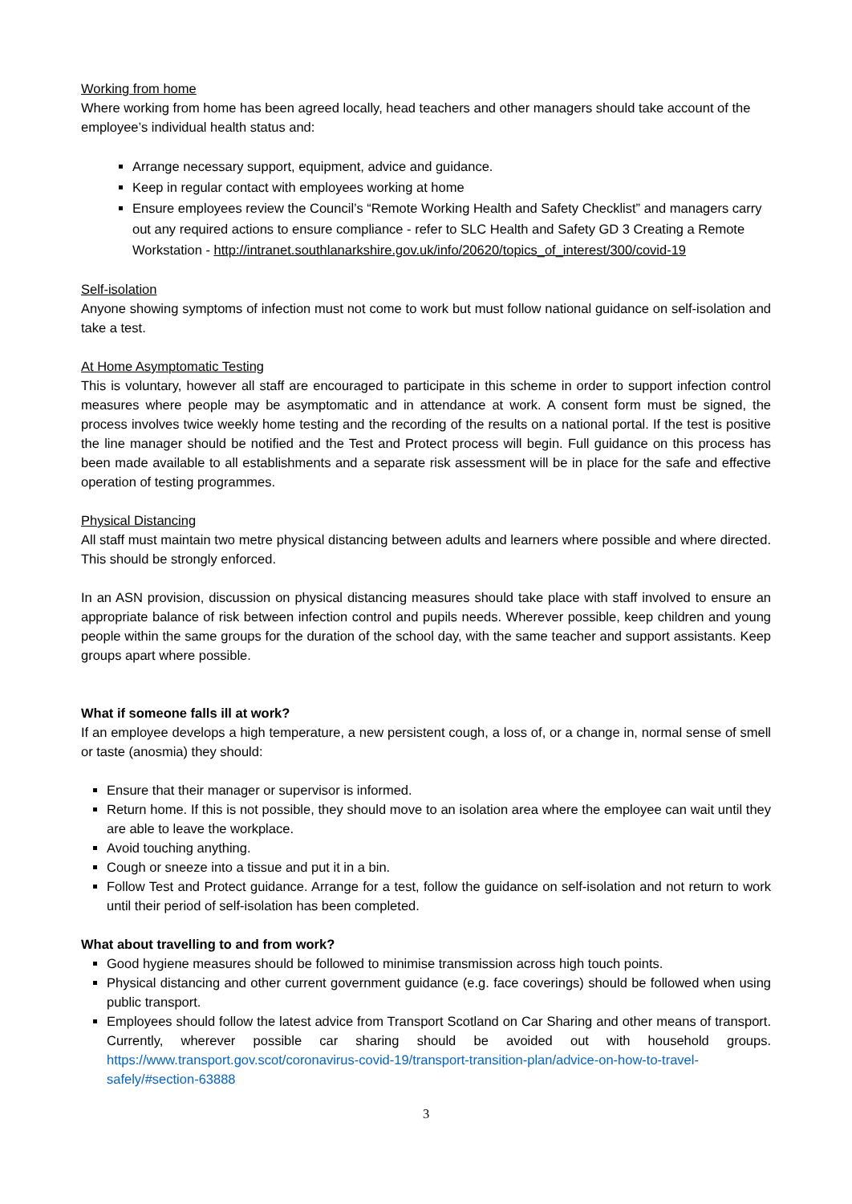Working from home
Where working from home has been agreed locally, head teachers and other managers should take account of the employee’s individual health status and:
Arrange necessary support, equipment, advice and guidance.
Keep in regular contact with employees working at home
Ensure employees review the Council’s “Remote Working Health and Safety Checklist” and managers carry out any required actions to ensure compliance - refer to SLC Health and Safety GD 3 Creating a Remote Workstation - http://intranet.southlanarkshire.gov.uk/info/20620/topics_of_interest/300/covid-19
Self-isolation
Anyone showing symptoms of infection must not come to work but must follow national guidance on self-isolation and take a test.
At Home Asymptomatic Testing
This is voluntary, however all staff are encouraged to participate in this scheme in order to support infection control measures where people may be asymptomatic and in attendance at work. A consent form must be signed, the process involves twice weekly home testing and the recording of the results on a national portal. If the test is positive the line manager should be notified and the Test and Protect process will begin. Full guidance on this process has been made available to all establishments and a separate risk assessment will be in place for the safe and effective operation of testing programmes.
Physical Distancing
All staff must maintain two metre physical distancing between adults and learners where possible and where directed. This should be strongly enforced.
In an ASN provision, discussion on physical distancing measures should take place with staff involved to ensure an appropriate balance of risk between infection control and pupils needs. Wherever possible, keep children and young people within the same groups for the duration of the school day, with the same teacher and support assistants. Keep groups apart where possible.
What if someone falls ill at work?
If an employee develops a high temperature, a new persistent cough, a loss of, or a change in, normal sense of smell or taste (anosmia) they should:
Ensure that their manager or supervisor is informed.
Return home. If this is not possible, they should move to an isolation area where the employee can wait until they are able to leave the workplace.
Avoid touching anything.
Cough or sneeze into a tissue and put it in a bin.
Follow Test and Protect guidance. Arrange for a test, follow the guidance on self-isolation and not return to work until their period of self-isolation has been completed.
What about travelling to and from work?
Good hygiene measures should be followed to minimise transmission across high touch points.
Physical distancing and other current government guidance (e.g. face coverings) should be followed when using public transport.
Employees should follow the latest advice from Transport Scotland on Car Sharing and other means of transport. Currently, wherever possible car sharing should be avoided out with household groups. https://www.transport.gov.scot/coronavirus-covid-19/transport-transition-plan/advice-on-how-to-travel-safely/#section-63888
3